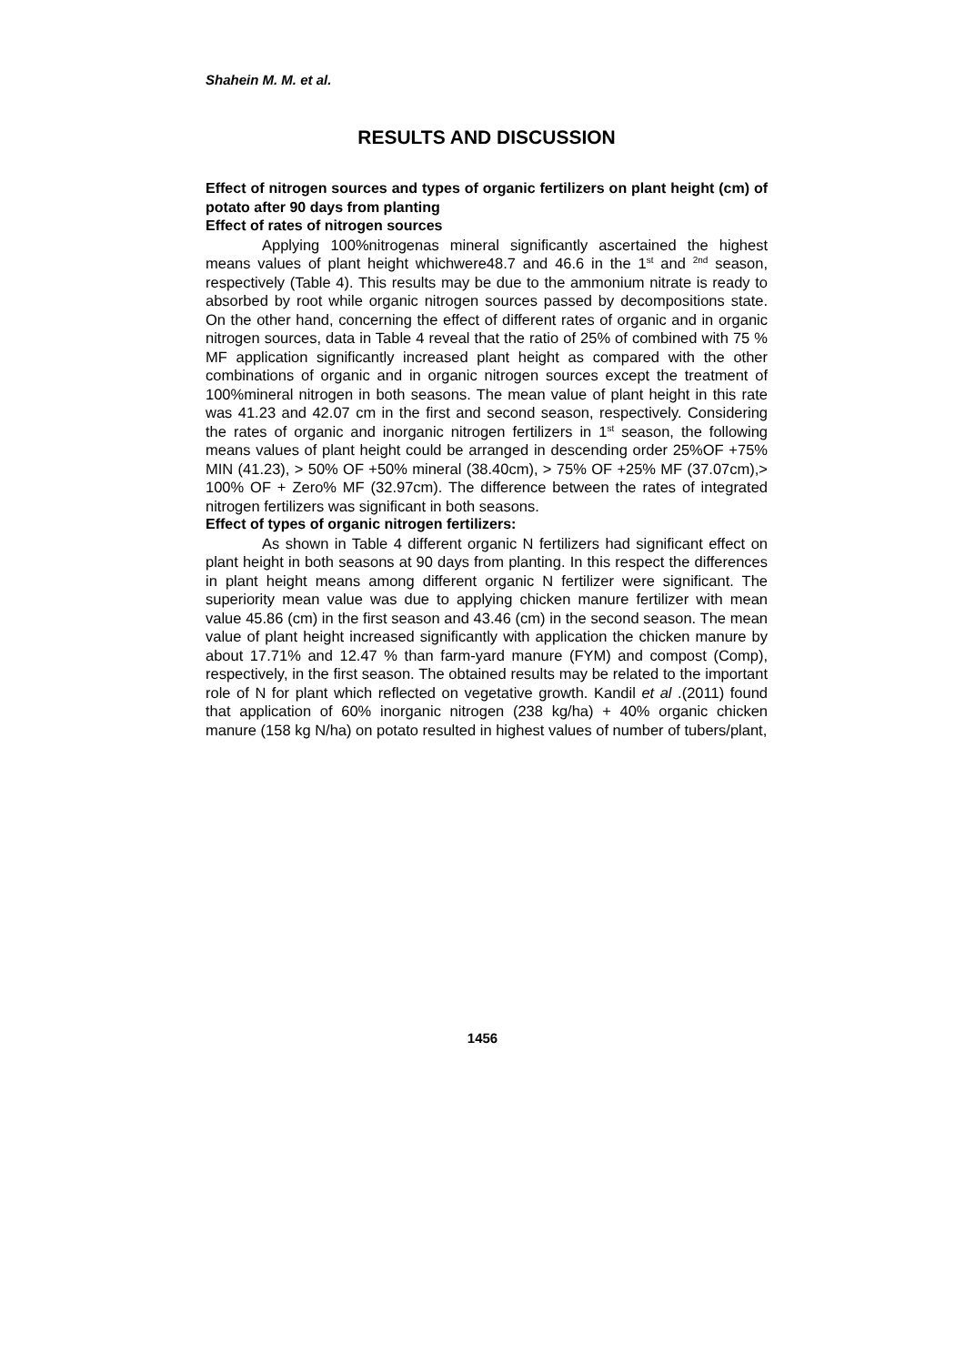Shahein M. M. et al.
RESULTS AND DISCUSSION
Effect of nitrogen sources and types of organic fertilizers on plant height (cm) of potato after 90 days from planting
Effect of rates of nitrogen sources
Applying 100%nitrogenas mineral significantly ascertained the highest means values of plant height whichwere48.7 and 46.6 in the 1<sup>st</sup> and <sup>2nd</sup> season, respectively (Table 4). This results may be due to the ammonium nitrate is ready to absorbed by root while organic nitrogen sources passed by decompositions state. On the other hand, concerning the effect of different rates of organic and in organic nitrogen sources, data in Table 4 reveal that the ratio of 25% of combined with 75 % MF application significantly increased plant height as compared with the other combinations of organic and in organic nitrogen sources except the treatment of 100%mineral nitrogen in both seasons. The mean value of plant height in this rate was 41.23 and 42.07 cm in the first and second season, respectively. Considering the rates of organic and inorganic nitrogen fertilizers in 1<sup>st</sup> season, the following means values of plant height could be arranged in descending order 25%OF +75% MIN (41.23), > 50% OF +50% mineral (38.40cm), > 75% OF +25% MF (37.07cm),> 100% OF + Zero% MF (32.97cm). The difference between the rates of integrated nitrogen fertilizers was significant in both seasons.
Effect of types of organic nitrogen fertilizers:
As shown in Table 4 different organic N fertilizers had significant effect on plant height in both seasons at 90 days from planting. In this respect the differences in plant height means among different organic N fertilizer were significant. The superiority mean value was due to applying chicken manure fertilizer with mean value 45.86 (cm) in the first season and 43.46 (cm) in the second season. The mean value of plant height increased significantly with application the chicken manure by about 17.71% and 12.47 % than farm-yard manure (FYM) and compost (Comp), respectively, in the first season. The obtained results may be related to the important role of N for plant which reflected on vegetative growth. Kandil et al .(2011) found that application of 60% inorganic nitrogen (238 kg/ha) + 40% organic chicken manure (158 kg N/ha) on potato resulted in highest values of number of tubers/plant,
1456